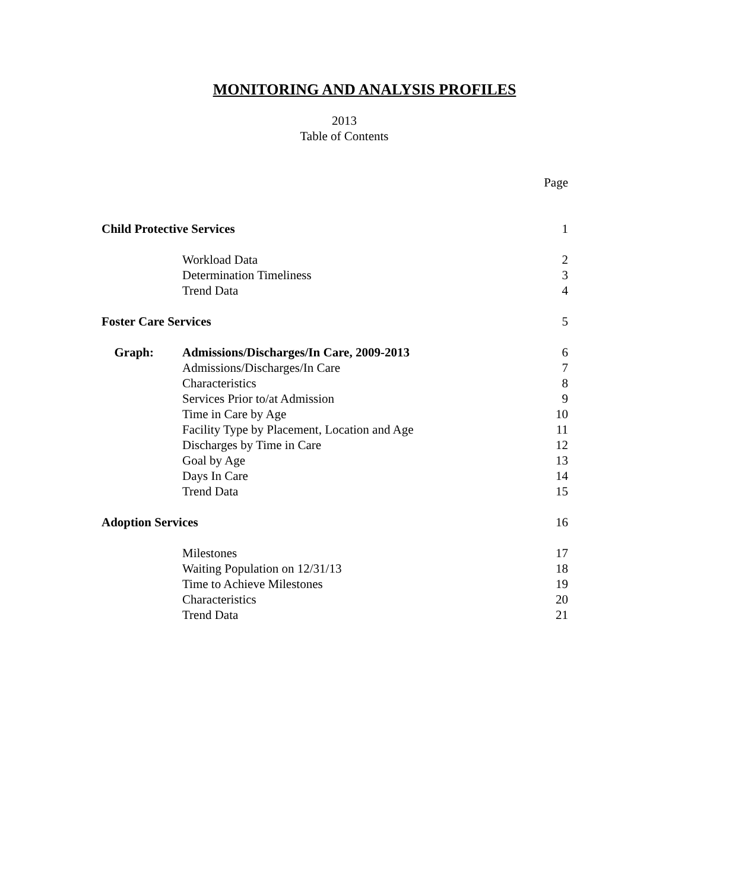MONITORING AND ANALYSIS PROFILES
2013
Table of Contents
Page
Child Protective Services 1
Workload Data 2
Determination Timeliness 3
Trend Data 4
Foster Care Services 5
Graph: Admissions/Discharges/In Care, 2009-2013
6
Admissions/Discharges/In Care 7
Characteristics 8
Services Prior to/at Admission 9
Time in Care by Age 10
Facility Type by Placement, Location and Age
11
Discharges by Time in Care 12
Goal by Age 13
Days In Care 14
Trend Data 15
Adoption Services 16
Milestones 17
Waiting Population on 12/31/13 18
Time to Achieve Milestones 19
Characteristics 20
Trend Data 21